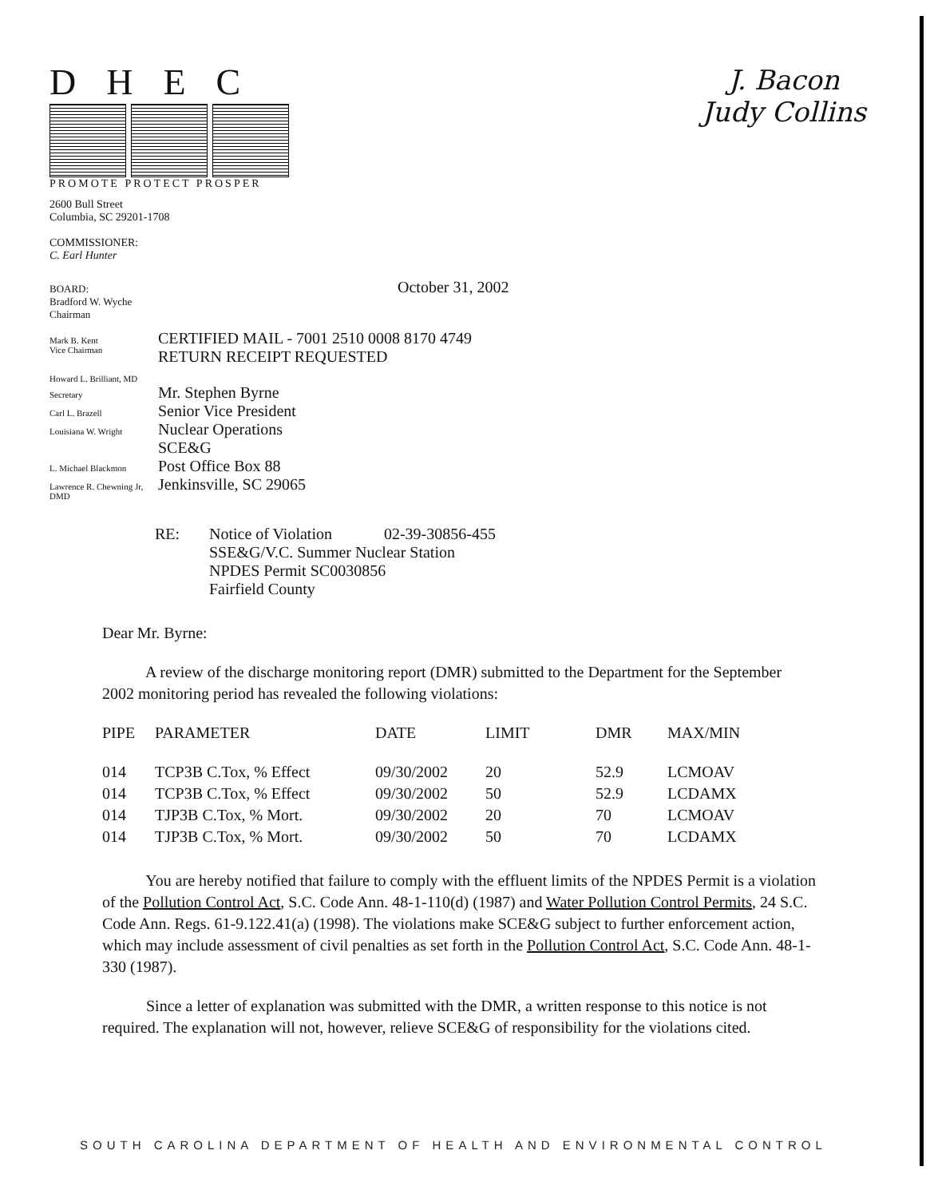DHEC
PROMOTE PROTECT PROSPER
J. Bacon
Judy Collins
2600 Bull Street
Columbia, SC 29201-1708
COMMISSIONER:
C. Earl Hunter
BOARD:
Bradford W. Wyche
Chairman
October 31, 2002
Mark B. Kent
Vice Chairman
CERTIFIED MAIL - 7001 2510 0008 8170 4749
RETURN RECEIPT REQUESTED
Howard L. Brilliant, MD
Secretary
Mr. Stephen Byrne
Carl L. Brazell
Senior Vice President
Louisiana W. Wright
Nuclear Operations
SCE&G
L. Michael Blackmon
Post Office Box 88
Lawrence R. Chewning Jr, DMD
Jenkinsville, SC 29065
RE: Notice of Violation 02-39-30856-455
SSE&G/V.C. Summer Nuclear Station
NPDES Permit SC0030856
Fairfield County
Dear Mr. Byrne:
A review of the discharge monitoring report (DMR) submitted to the Department for the September 2002 monitoring period has revealed the following violations:
| PIPE | PARAMETER | DATE | LIMIT | DMR | MAX/MIN |
| --- | --- | --- | --- | --- | --- |
| 014 | TCP3B C.Tox, % Effect | 09/30/2002 | 20 | 52.9 | LCMOAV |
| 014 | TCP3B C.Tox, % Effect | 09/30/2002 | 50 | 52.9 | LCDAMX |
| 014 | TJP3B C.Tox, % Mort. | 09/30/2002 | 20 | 70 | LCMOAV |
| 014 | TJP3B C.Tox, % Mort. | 09/30/2002 | 50 | 70 | LCDAMX |
You are hereby notified that failure to comply with the effluent limits of the NPDES Permit is a violation of the Pollution Control Act, S.C. Code Ann. 48-1-110(d) (1987) and Water Pollution Control Permits, 24 S.C. Code Ann. Regs. 61-9.122.41(a) (1998). The violations make SCE&G subject to further enforcement action, which may include assessment of civil penalties as set forth in the Pollution Control Act, S.C. Code Ann. 48-1-330 (1987).
Since a letter of explanation was submitted with the DMR, a written response to this notice is not required. The explanation will not, however, relieve SCE&G of responsibility for the violations cited.
SOUTH CAROLINA DEPARTMENT OF HEALTH AND ENVIRONMENTAL CONTROL